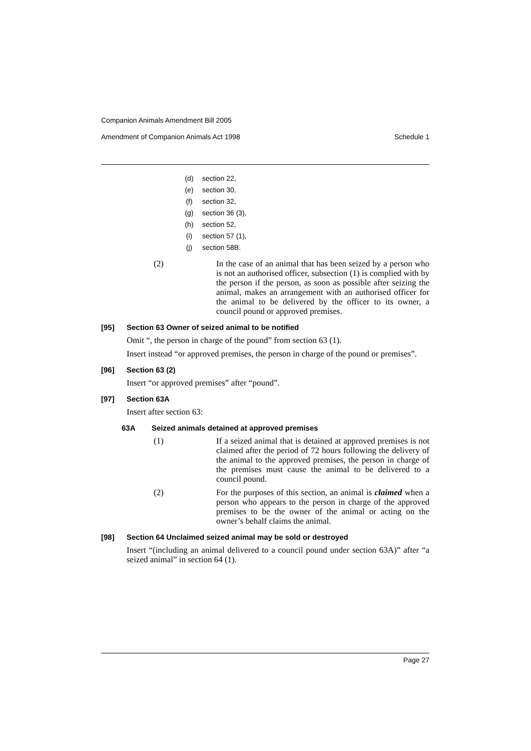Companion Animals Amendment Bill 2005
Amendment of Companion Animals Act 1998 Schedule 1
(d) section 22,
(e) section 30,
(f) section 32,
(g) section 36 (3),
(h) section 52,
(i) section 57 (1),
(j) section 58B.
(2) In the case of an animal that has been seized by a person who is not an authorised officer, subsection (1) is complied with by the person if the person, as soon as possible after seizing the animal, makes an arrangement with an authorised officer for the animal to be delivered by the officer to its owner, a council pound or approved premises.
[95] Section 63 Owner of seized animal to be notified
Omit “, the person in charge of the pound” from section 63 (1).
Insert instead “or approved premises, the person in charge of the pound or premises”.
[96] Section 63 (2)
Insert “or approved premises” after “pound”.
[97] Section 63A
Insert after section 63:
63A Seized animals detained at approved premises
(1) If a seized animal that is detained at approved premises is not claimed after the period of 72 hours following the delivery of the animal to the approved premises, the person in charge of the premises must cause the animal to be delivered to a council pound.
(2) For the purposes of this section, an animal is claimed when a person who appears to the person in charge of the approved premises to be the owner of the animal or acting on the owner’s behalf claims the animal.
[98] Section 64 Unclaimed seized animal may be sold or destroyed
Insert “(including an animal delivered to a council pound under section 63A)” after “a seized animal” in section 64 (1).
Page 27